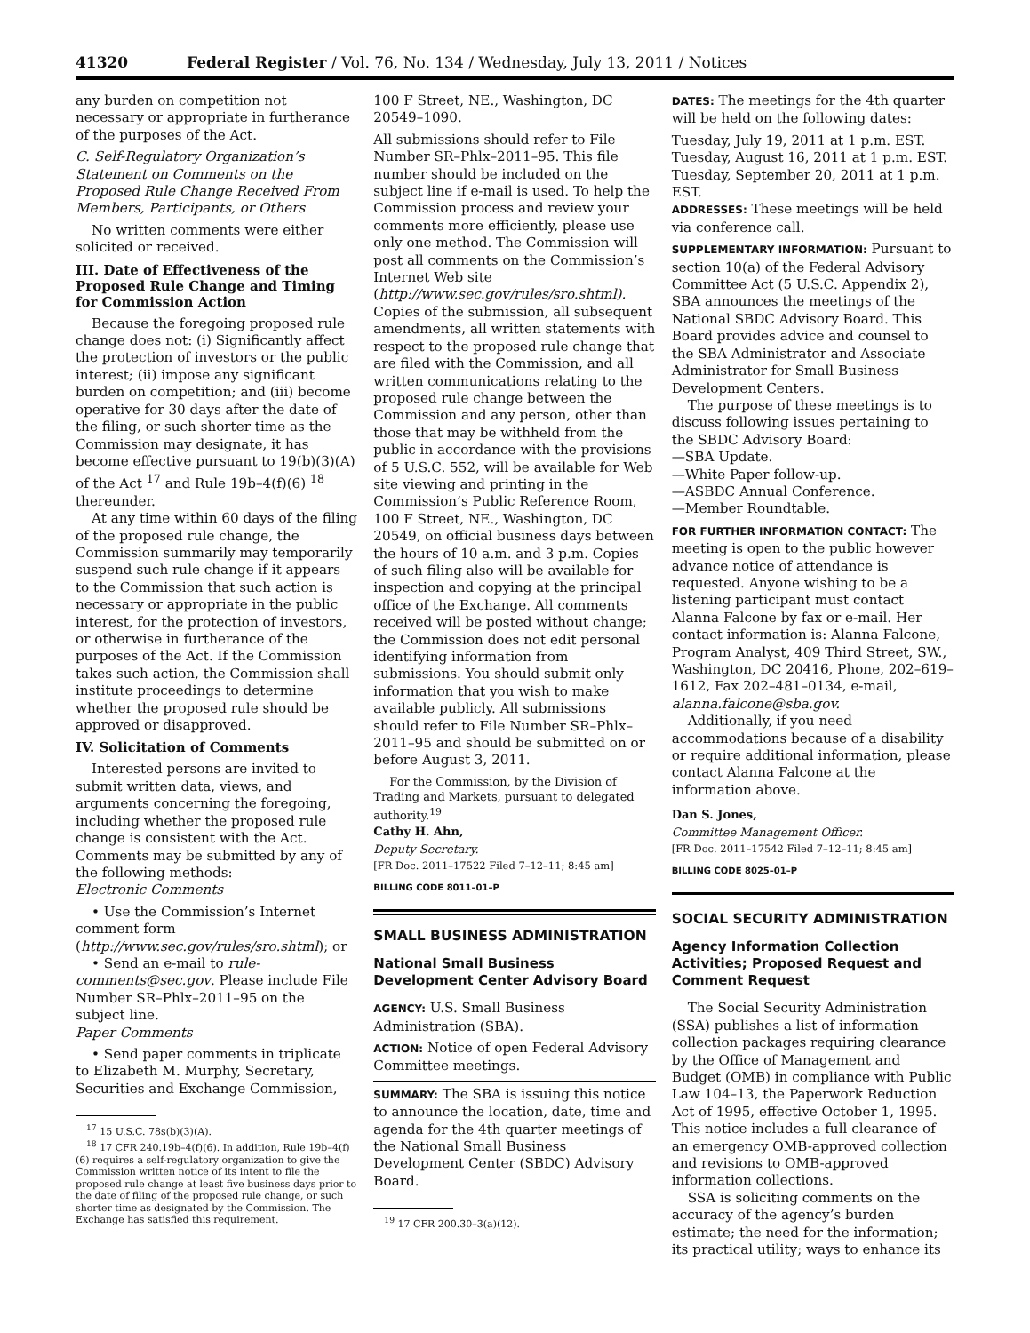41320 Federal Register / Vol. 76, No. 134 / Wednesday, July 13, 2011 / Notices
any burden on competition not necessary or appropriate in furtherance of the purposes of the Act.
C. Self-Regulatory Organization’s Statement on Comments on the Proposed Rule Change Received From Members, Participants, or Others
No written comments were either solicited or received.
III. Date of Effectiveness of the Proposed Rule Change and Timing for Commission Action
Because the foregoing proposed rule change does not: (i) Significantly affect the protection of investors or the public interest; (ii) impose any significant burden on competition; and (iii) become operative for 30 days after the date of the filing, or such shorter time as the Commission may designate, it has become effective pursuant to 19(b)(3)(A) of the Act <sup>17</sup> and Rule 19b–4(f)(6) <sup>18</sup> thereunder.
At any time within 60 days of the filing of the proposed rule change, the Commission summarily may temporarily suspend such rule change if it appears to the Commission that such action is necessary or appropriate in the public interest, for the protection of investors, or otherwise in furtherance of the purposes of the Act. If the Commission takes such action, the Commission shall institute proceedings to determine whether the proposed rule should be approved or disapproved.
IV. Solicitation of Comments
Interested persons are invited to submit written data, views, and arguments concerning the foregoing, including whether the proposed rule change is consistent with the Act. Comments may be submitted by any of the following methods:
Electronic Comments
• Use the Commission’s Internet comment form (http://www.sec.gov/rules/sro.shtml); or
• Send an e-mail to rule-comments@sec.gov. Please include File Number SR–Phlx–2011–95 on the subject line.
Paper Comments
• Send paper comments in triplicate to Elizabeth M. Murphy, Secretary, Securities and Exchange Commission,
<sup>17</sup> 15 U.S.C. 78s(b)(3)(A).
<sup>18</sup> 17 CFR 240.19b–4(f)(6). In addition, Rule 19b–4(f)(6) requires a self-regulatory organization to give the Commission written notice of its intent to file the proposed rule change at least five business days prior to the date of filing of the proposed rule change, or such shorter time as designated by the Commission. The Exchange has satisfied this requirement.
100 F Street, NE., Washington, DC 20549–1090.
All submissions should refer to File Number SR–Phlx–2011–95. This file number should be included on the subject line if e-mail is used. To help the Commission process and review your comments more efficiently, please use only one method. The Commission will post all comments on the Commission’s Internet Web site (http://www.sec.gov/rules/sro.shtml). Copies of the submission, all subsequent amendments, all written statements with respect to the proposed rule change that are filed with the Commission, and all written communications relating to the proposed rule change between the Commission and any person, other than those that may be withheld from the public in accordance with the provisions of 5 U.S.C. 552, will be available for Web site viewing and printing in the Commission’s Public Reference Room, 100 F Street, NE., Washington, DC 20549, on official business days between the hours of 10 a.m. and 3 p.m. Copies of such filing also will be available for inspection and copying at the principal office of the Exchange. All comments received will be posted without change; the Commission does not edit personal identifying information from submissions. You should submit only information that you wish to make available publicly. All submissions should refer to File Number SR–Phlx–2011–95 and should be submitted on or before August 3, 2011.
For the Commission, by the Division of Trading and Markets, pursuant to delegated authority.<sup>19</sup>
Cathy H. Ahn,
Deputy Secretary.
[FR Doc. 2011–17522 Filed 7–12–11; 8:45 am]
BILLING CODE 8011–01–P
SMALL BUSINESS ADMINISTRATION
National Small Business Development Center Advisory Board
AGENCY: U.S. Small Business Administration (SBA).
ACTION: Notice of open Federal Advisory Committee meetings.
SUMMARY: The SBA is issuing this notice to announce the location, date, time and agenda for the 4th quarter meetings of the National Small Business Development Center (SBDC) Advisory Board.
<sup>19</sup> 17 CFR 200.30–3(a)(12).
DATES: The meetings for the 4th quarter will be held on the following dates:
Tuesday, July 19, 2011 at 1 p.m. EST.
Tuesday, August 16, 2011 at 1 p.m. EST.
Tuesday, September 20, 2011 at 1 p.m. EST.
ADDRESSES: These meetings will be held via conference call.
SUPPLEMENTARY INFORMATION: Pursuant to section 10(a) of the Federal Advisory Committee Act (5 U.S.C. Appendix 2), SBA announces the meetings of the National SBDC Advisory Board. This Board provides advice and counsel to the SBA Administrator and Associate Administrator for Small Business Development Centers.
The purpose of these meetings is to discuss following issues pertaining to the SBDC Advisory Board:
—SBA Update.
—White Paper follow-up.
—ASBDC Annual Conference.
—Member Roundtable.
FOR FURTHER INFORMATION CONTACT: The meeting is open to the public however advance notice of attendance is requested. Anyone wishing to be a listening participant must contact Alanna Falcone by fax or e-mail. Her contact information is: Alanna Falcone, Program Analyst, 409 Third Street, SW., Washington, DC 20416, Phone, 202–619–1612, Fax 202–481–0134, e-mail, alanna.falcone@sba.gov.
Additionally, if you need accommodations because of a disability or require additional information, please contact Alanna Falcone at the information above.
Dan S. Jones,
Committee Management Officer.
[FR Doc. 2011–17542 Filed 7–12–11; 8:45 am]
BILLING CODE 8025–01–P
SOCIAL SECURITY ADMINISTRATION
Agency Information Collection Activities; Proposed Request and Comment Request
The Social Security Administration (SSA) publishes a list of information collection packages requiring clearance by the Office of Management and Budget (OMB) in compliance with Public Law 104–13, the Paperwork Reduction Act of 1995, effective October 1, 1995. This notice includes a full clearance of an emergency OMB-approved collection and revisions to OMB-approved information collections.
SSA is soliciting comments on the accuracy of the agency’s burden estimate; the need for the information; its practical utility; ways to enhance its